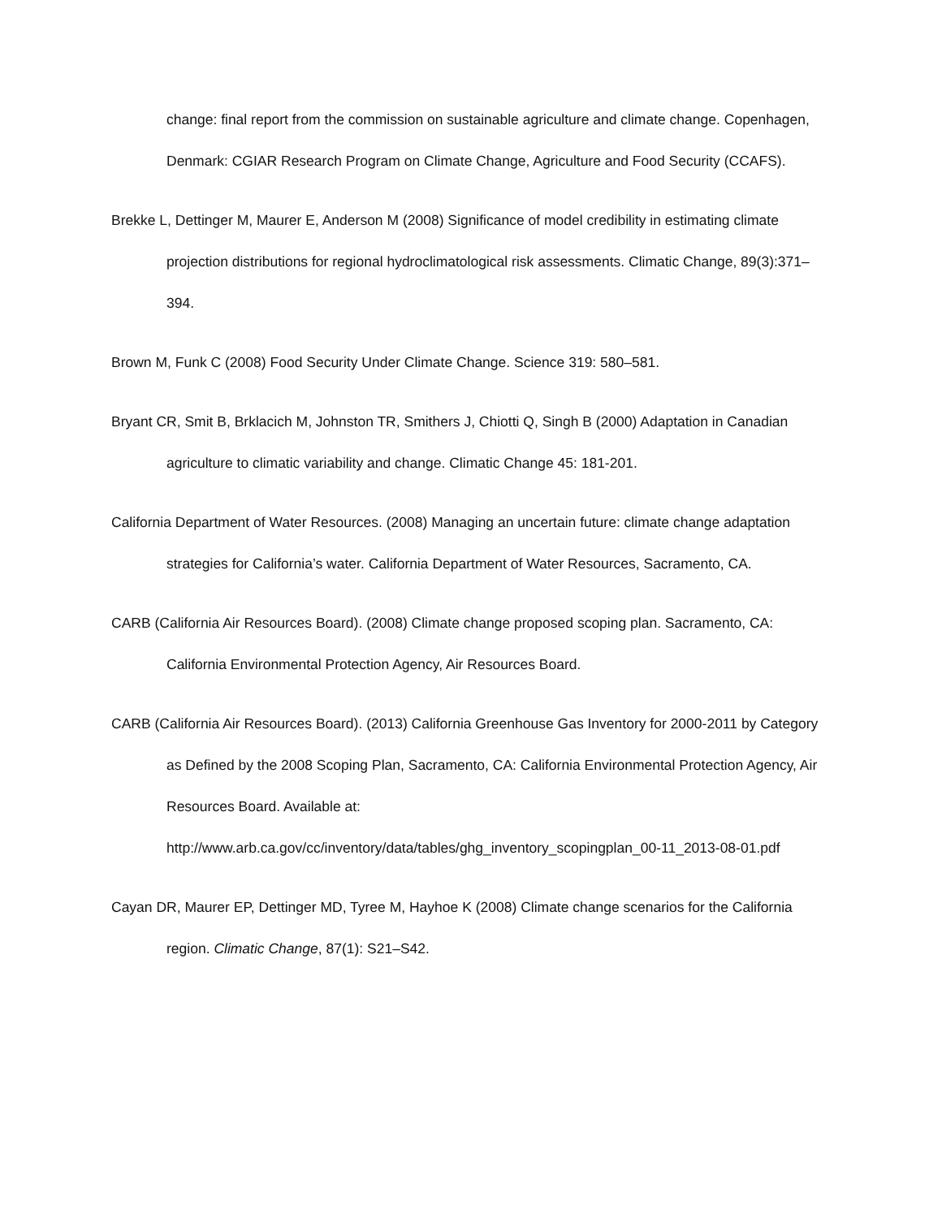change: final report from the commission on sustainable agriculture and climate change. Copenhagen, Denmark: CGIAR Research Program on Climate Change, Agriculture and Food Security (CCAFS).
Brekke L, Dettinger M, Maurer E, Anderson M (2008) Significance of model credibility in estimating climate projection distributions for regional hydroclimatological risk assessments. Climatic Change, 89(3):371–394.
Brown M, Funk C (2008) Food Security Under Climate Change. Science 319: 580–581.
Bryant CR, Smit B, Brklacich M, Johnston TR, Smithers J, Chiotti Q, Singh B (2000) Adaptation in Canadian agriculture to climatic variability and change. Climatic Change 45: 181-201.
California Department of Water Resources. (2008) Managing an uncertain future: climate change adaptation strategies for California’s water. California Department of Water Resources, Sacramento, CA.
CARB (California Air Resources Board). (2008) Climate change proposed scoping plan. Sacramento, CA: California Environmental Protection Agency, Air Resources Board.
CARB (California Air Resources Board). (2013) California Greenhouse Gas Inventory for 2000-2011 by Category as Defined by the 2008 Scoping Plan, Sacramento, CA: California Environmental Protection Agency, Air Resources Board. Available at: http://www.arb.ca.gov/cc/inventory/data/tables/ghg_inventory_scopingplan_00-11_2013-08-01.pdf
Cayan DR, Maurer EP, Dettinger MD, Tyree M, Hayhoe K (2008) Climate change scenarios for the California region. Climatic Change, 87(1): S21–S42.